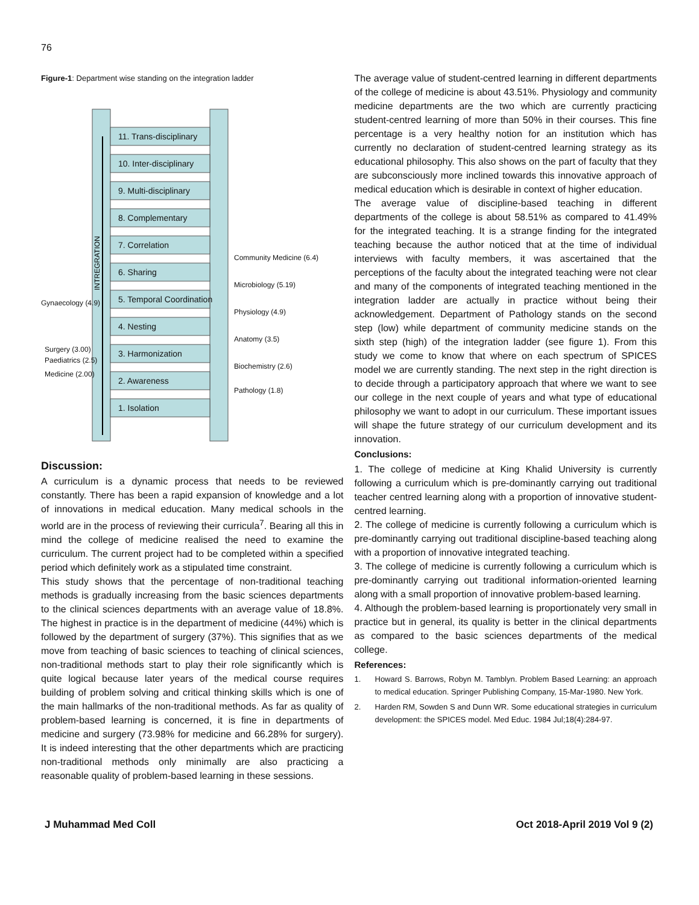76
Figure-1: Department wise standing on the integration ladder
11. Trans-disciplinary
10. Inter-disciplinary
9. Multi-disciplinary
8. Complementary
7. Correlation
6. Sharing
5. Temporal Coordination
4. Nesting
3. Harmonization
2. Awareness
1. Isolation
INTREGRATION
Community Medicine (6.4)
Microbiology (5.19)
Physiology (4.9)
Anatomy (3.5)
Biochemistry (2.6)
Pathology (1.8)
Gynaecology (4.9)
Surgery (3.00)
Paediatrics (2.5)
Medicine (2.00)
Discussion:
A curriculum is a dynamic process that needs to be reviewed constantly. There has been a rapid expansion of knowledge and a lot of innovations in medical education. Many medical schools in the world are in the process of reviewing their curricula<sup>7</sup>. Bearing all this in mind the college of medicine realised the need to examine the curriculum. The current project had to be completed within a specified period which definitely work as a stipulated time constraint.
This study shows that the percentage of non-traditional teaching methods is gradually increasing from the basic sciences departments to the clinical sciences departments with an average value of 18.8%. The highest in practice is in the department of medicine (44%) which is followed by the department of surgery (37%). This signifies that as we move from teaching of basic sciences to teaching of clinical sciences, non-traditional methods start to play their role significantly which is quite logical because later years of the medical course requires building of problem solving and critical thinking skills which is one of the main hallmarks of the non-traditional methods. As far as quality of problem-based learning is concerned, it is fine in departments of medicine and surgery (73.98% for medicine and 66.28% for surgery). It is indeed interesting that the other departments which are practicing non-traditional methods only minimally are also practicing a reasonable quality of problem-based learning in these sessions.
The average value of student-centred learning in different departments of the college of medicine is about 43.51%. Physiology and community medicine departments are the two which are currently practicing student-centred learning of more than 50% in their courses. This fine percentage is a very healthy notion for an institution which has currently no declaration of student-centred learning strategy as its educational philosophy. This also shows on the part of faculty that they are subconsciously more inclined towards this innovative approach of medical education which is desirable in context of higher education.
The average value of discipline-based teaching in different departments of the college is about 58.51% as compared to 41.49% for the integrated teaching. It is a strange finding for the integrated teaching because the author noticed that at the time of individual interviews with faculty members, it was ascertained that the perceptions of the faculty about the integrated teaching were not clear and many of the components of integrated teaching mentioned in the integration ladder are actually in practice without being their acknowledgement. Department of Pathology stands on the second step (low) while department of community medicine stands on the sixth step (high) of the integration ladder (see figure 1). From this study we come to know that where on each spectrum of SPICES model we are currently standing. The next step in the right direction is to decide through a participatory approach that where we want to see our college in the next couple of years and what type of educational philosophy we want to adopt in our curriculum. These important issues will shape the future strategy of our curriculum development and its innovation.
Conclusions:
1. The college of medicine at King Khalid University is currently following a curriculum which is pre-dominantly carrying out traditional teacher centred learning along with a proportion of innovative student-centred learning.
2. The college of medicine is currently following a curriculum which is pre-dominantly carrying out traditional discipline-based teaching along with a proportion of innovative integrated teaching.
3. The college of medicine is currently following a curriculum which is pre-dominantly carrying out traditional information-oriented learning along with a small proportion of innovative problem-based learning.
4. Although the problem-based learning is proportionately very small in practice but in general, its quality is better in the clinical departments as compared to the basic sciences departments of the medical college.
References:
1. Howard S. Barrows, Robyn M. Tamblyn. Problem Based Learning: an approach to medical education. Springer Publishing Company, 15-Mar-1980. New York.
2. Harden RM, Sowden S and Dunn WR. Some educational strategies in curriculum development: the SPICES model. Med Educ. 1984 Jul;18(4):284-97.
J Muhammad Med Coll Oct 2018-April 2019 Vol 9 (2)